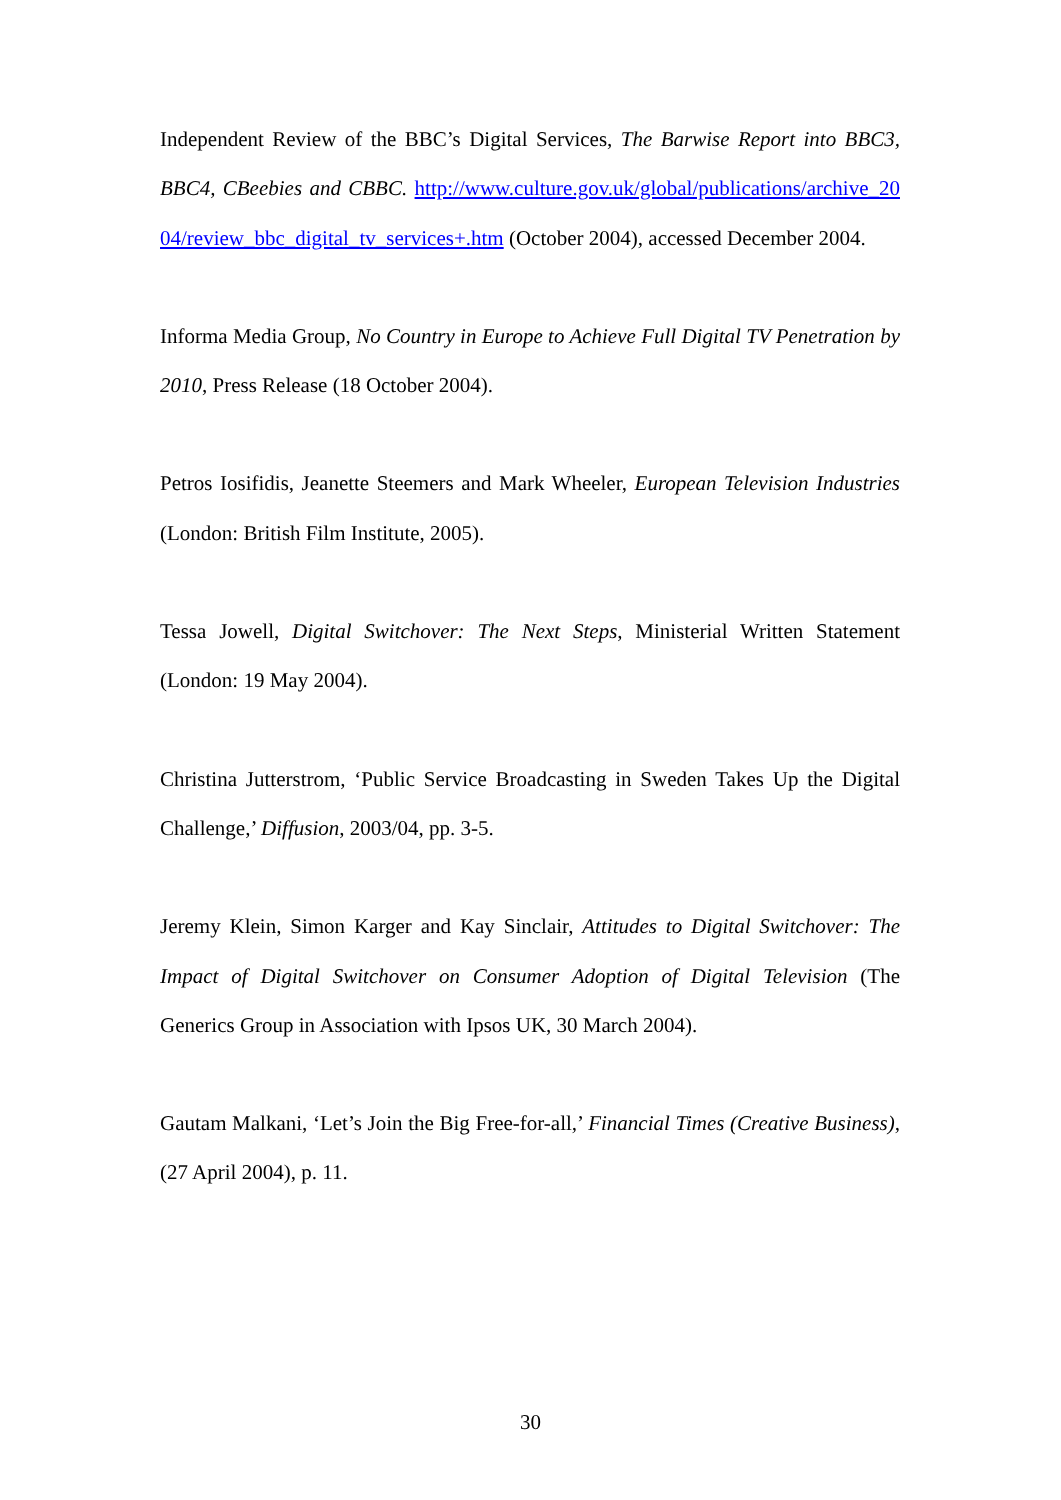Independent Review of the BBC’s Digital Services, The Barwise Report into BBC3, BBC4, CBeebies and CBBC. http://www.culture.gov.uk/global/publications/archive_2004/review_bbc_digital_tv_services+.htm (October 2004), accessed December 2004.
Informa Media Group, No Country in Europe to Achieve Full Digital TV Penetration by 2010, Press Release (18 October 2004).
Petros Iosifidis, Jeanette Steemers and Mark Wheeler, European Television Industries (London: British Film Institute, 2005).
Tessa Jowell, Digital Switchover: The Next Steps, Ministerial Written Statement (London: 19 May 2004).
Christina Jutterstrom, ‘Public Service Broadcasting in Sweden Takes Up the Digital Challenge,’ Diffusion, 2003/04, pp. 3-5.
Jeremy Klein, Simon Karger and Kay Sinclair, Attitudes to Digital Switchover: The Impact of Digital Switchover on Consumer Adoption of Digital Television (The Generics Group in Association with Ipsos UK, 30 March 2004).
Gautam Malkani, ‘Let’s Join the Big Free-for-all,’ Financial Times (Creative Business), (27 April 2004), p. 11.
30